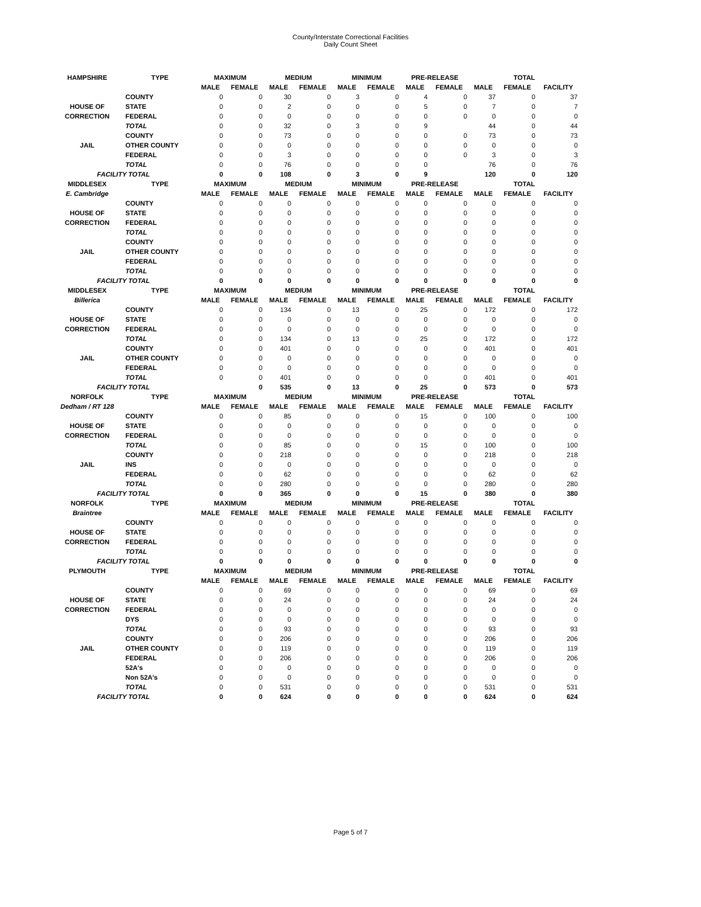County/Interstate Correctional Facilities
Daily Count Sheet
| HAMPSHIRE | TYPE | MAXIMUM | | MEDIUM | | MINIMUM | | PRE-RELEASE | | TOTAL | | |
| --- | --- | --- | --- | --- | --- | --- | --- | --- | --- | --- | --- | --- |
| | | MALE | FEMALE | MALE | FEMALE | MALE | FEMALE | MALE | FEMALE | MALE | FEMALE | FACILITY |
| | COUNTY | 0 | 0 | 30 | 0 | 3 | 0 | 4 | 0 | 37 | 0 | 37 |
| HOUSE OF | STATE | 0 | 0 | 2 | 0 | 0 | 0 | 5 | 0 | 7 | 0 | 7 |
| CORRECTION | FEDERAL | 0 | 0 | 0 | 0 | 0 | 0 | 0 | 0 | 0 | 0 | 0 |
| | TOTAL | 0 | 0 | 32 | 0 | 3 | 0 | 9 | | 44 | 0 | 44 |
| | COUNTY | 0 | 0 | 73 | 0 | 0 | 0 | 0 | 0 | 73 | 0 | 73 |
| JAIL | OTHER COUNTY | 0 | 0 | 0 | 0 | 0 | 0 | 0 | 0 | 0 | 0 | 0 |
| | FEDERAL | 0 | 0 | 3 | 0 | 0 | 0 | 0 | 0 | 3 | 0 | 3 |
| | TOTAL | 0 | 0 | 76 | 0 | 0 | 0 | 0 | | 76 | 0 | 76 |
| FACILITY TOTAL | | 0 | 0 | 108 | 0 | 3 | 0 | 9 | | 120 | 0 | 120 |
| MIDDLESEX | TYPE | MAXIMUM | | MEDIUM | | MINIMUM | | PRE-RELEASE | | TOTAL | | |
| E. Cambridge | | MALE | FEMALE | MALE | FEMALE | MALE | FEMALE | MALE | FEMALE | MALE | FEMALE | FACILITY |
| | COUNTY | 0 | 0 | 0 | 0 | 0 | 0 | 0 | 0 | 0 | 0 | 0 |
| HOUSE OF | STATE | 0 | 0 | 0 | 0 | 0 | 0 | 0 | 0 | 0 | 0 | 0 |
| CORRECTION | FEDERAL | 0 | 0 | 0 | 0 | 0 | 0 | 0 | 0 | 0 | 0 | 0 |
| | TOTAL | 0 | 0 | 0 | 0 | 0 | 0 | 0 | 0 | 0 | 0 | 0 |
| | COUNTY | 0 | 0 | 0 | 0 | 0 | 0 | 0 | 0 | 0 | 0 | 0 |
| JAIL | OTHER COUNTY | 0 | 0 | 0 | 0 | 0 | 0 | 0 | 0 | 0 | 0 | 0 |
| | FEDERAL | 0 | 0 | 0 | 0 | 0 | 0 | 0 | 0 | 0 | 0 | 0 |
| | TOTAL | 0 | 0 | 0 | 0 | 0 | 0 | 0 | 0 | 0 | 0 | 0 |
| FACILITY TOTAL | | 0 | 0 | 0 | 0 | 0 | 0 | 0 | 0 | 0 | 0 | 0 |
| MIDDLESEX | TYPE | MAXIMUM | | MEDIUM | | MINIMUM | | PRE-RELEASE | | TOTAL | | |
| Billerica | | MALE | FEMALE | MALE | FEMALE | MALE | FEMALE | MALE | FEMALE | MALE | FEMALE | FACILITY |
| | COUNTY | 0 | 0 | 134 | 0 | 13 | 0 | 25 | 0 | 172 | 0 | 172 |
| HOUSE OF | STATE | 0 | 0 | 0 | 0 | 0 | 0 | 0 | 0 | 0 | 0 | 0 |
| CORRECTION | FEDERAL | 0 | 0 | 0 | 0 | 0 | 0 | 0 | 0 | 0 | 0 | 0 |
| | TOTAL | 0 | 0 | 134 | 0 | 13 | 0 | 25 | 0 | 172 | 0 | 172 |
| | COUNTY | 0 | 0 | 401 | 0 | 0 | 0 | 0 | 0 | 401 | 0 | 401 |
| JAIL | OTHER COUNTY | 0 | 0 | 0 | 0 | 0 | 0 | 0 | 0 | 0 | 0 | 0 |
| | FEDERAL | 0 | 0 | 0 | 0 | 0 | 0 | 0 | 0 | 0 | 0 | 0 |
| | TOTAL | 0 | 0 | 401 | 0 | 0 | 0 | 0 | 0 | 401 | 0 | 401 |
| FACILITY TOTAL | | | 0 | 535 | 0 | 13 | 0 | 25 | 0 | 573 | 0 | 573 |
| NORFOLK | TYPE | MAXIMUM | | MEDIUM | | MINIMUM | | PRE-RELEASE | | TOTAL | | |
| Dedham / RT 128 | | MALE | FEMALE | MALE | FEMALE | MALE | FEMALE | MALE | FEMALE | MALE | FEMALE | FACILITY |
| | COUNTY | 0 | 0 | 85 | 0 | 0 | 0 | 15 | 0 | 100 | 0 | 100 |
| HOUSE OF | STATE | 0 | 0 | 0 | 0 | 0 | 0 | 0 | 0 | 0 | 0 | 0 |
| CORRECTION | FEDERAL | 0 | 0 | 0 | 0 | 0 | 0 | 0 | 0 | 0 | 0 | 0 |
| | TOTAL | 0 | 0 | 85 | 0 | 0 | 0 | 15 | 0 | 100 | 0 | 100 |
| | COUNTY | 0 | 0 | 218 | 0 | 0 | 0 | 0 | 0 | 218 | 0 | 218 |
| JAIL | INS | 0 | 0 | 0 | 0 | 0 | 0 | 0 | 0 | 0 | 0 | 0 |
| | FEDERAL | 0 | 0 | 62 | 0 | 0 | 0 | 0 | 0 | 62 | 0 | 62 |
| | TOTAL | 0 | 0 | 280 | 0 | 0 | 0 | 0 | 0 | 280 | 0 | 280 |
| FACILITY TOTAL | | 0 | 0 | 365 | 0 | 0 | 0 | 15 | 0 | 380 | 0 | 380 |
| NORFOLK | TYPE | MAXIMUM | | MEDIUM | | MINIMUM | | PRE-RELEASE | | TOTAL | | |
| Braintree | | MALE | FEMALE | MALE | FEMALE | MALE | FEMALE | MALE | FEMALE | MALE | FEMALE | FACILITY |
| | COUNTY | 0 | 0 | 0 | 0 | 0 | 0 | 0 | 0 | 0 | 0 | 0 |
| HOUSE OF | STATE | 0 | 0 | 0 | 0 | 0 | 0 | 0 | 0 | 0 | 0 | 0 |
| CORRECTION | FEDERAL | 0 | 0 | 0 | 0 | 0 | 0 | 0 | 0 | 0 | 0 | 0 |
| | TOTAL | 0 | 0 | 0 | 0 | 0 | 0 | 0 | 0 | 0 | 0 | 0 |
| FACILITY TOTAL | | 0 | 0 | 0 | 0 | 0 | 0 | 0 | 0 | 0 | 0 | 0 |
| PLYMOUTH | TYPE | MAXIMUM | | MEDIUM | | MINIMUM | | PRE-RELEASE | | TOTAL | | |
| | | MALE | FEMALE | MALE | FEMALE | MALE | FEMALE | MALE | FEMALE | MALE | FEMALE | FACILITY |
| | COUNTY | 0 | 0 | 69 | 0 | 0 | 0 | 0 | 0 | 69 | 0 | 69 |
| HOUSE OF | STATE | 0 | 0 | 24 | 0 | 0 | 0 | 0 | 0 | 24 | 0 | 24 |
| CORRECTION | FEDERAL | 0 | 0 | 0 | 0 | 0 | 0 | 0 | 0 | 0 | 0 | 0 |
| | DYS | 0 | 0 | 0 | 0 | 0 | 0 | 0 | 0 | 0 | 0 | 0 |
| | TOTAL | 0 | 0 | 93 | 0 | 0 | 0 | 0 | 0 | 93 | 0 | 93 |
| | COUNTY | 0 | 0 | 206 | 0 | 0 | 0 | 0 | 0 | 206 | 0 | 206 |
| JAIL | OTHER COUNTY | 0 | 0 | 119 | 0 | 0 | 0 | 0 | 0 | 119 | 0 | 119 |
| | FEDERAL | 0 | 0 | 206 | 0 | 0 | 0 | 0 | 0 | 206 | 0 | 206 |
| | 52A's | 0 | 0 | 0 | 0 | 0 | 0 | 0 | 0 | 0 | 0 | 0 |
| | Non 52A's | 0 | 0 | 0 | 0 | 0 | 0 | 0 | 0 | 0 | 0 | 0 |
| | TOTAL | 0 | 0 | 531 | 0 | 0 | 0 | 0 | 0 | 531 | 0 | 531 |
| FACILITY TOTAL | | 0 | 0 | 624 | 0 | 0 | 0 | 0 | 0 | 624 | 0 | 624 |
Page 5 of 7